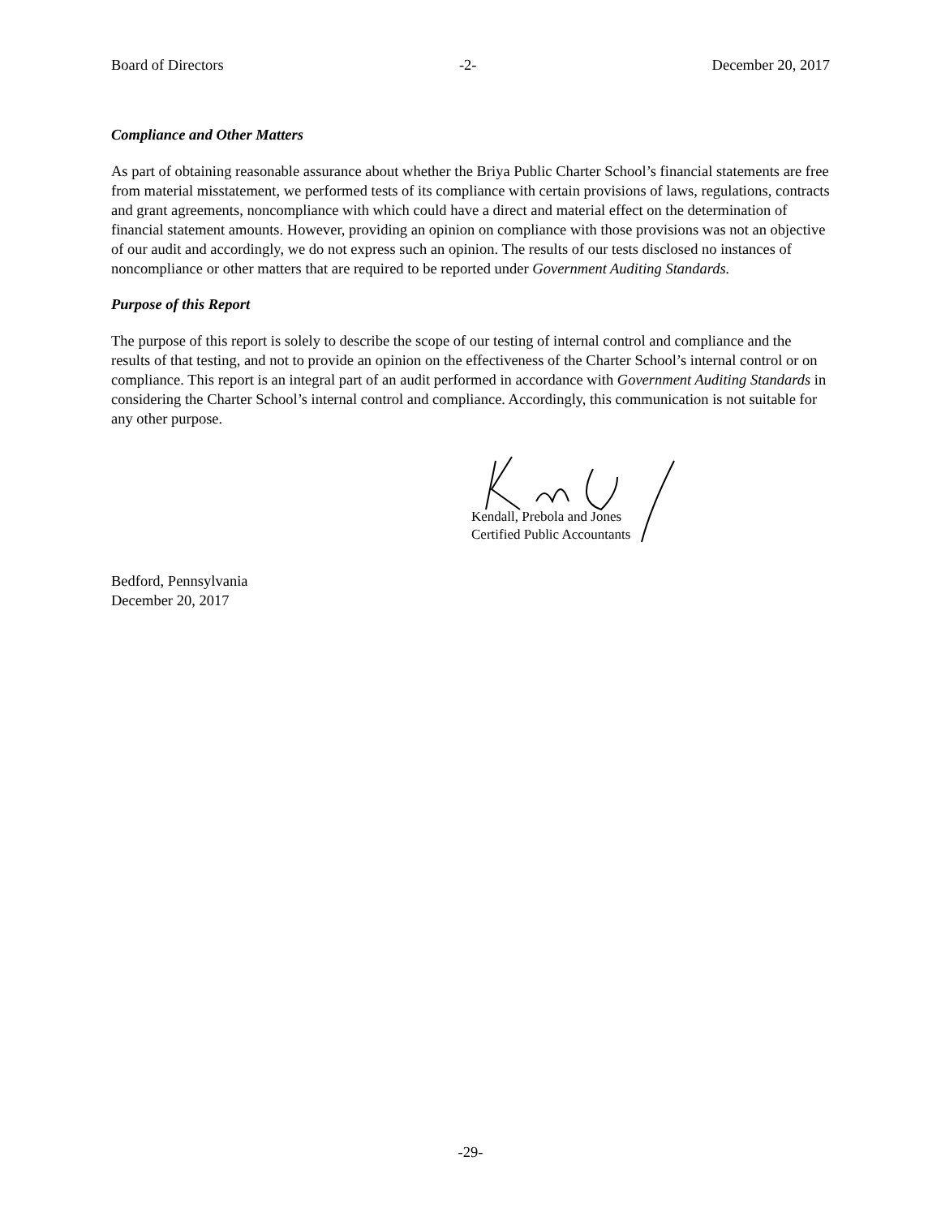Board of Directors -2- December 20, 2017
Compliance and Other Matters
As part of obtaining reasonable assurance about whether the Briya Public Charter School’s financial statements are free from material misstatement, we performed tests of its compliance with certain provisions of laws, regulations, contracts and grant agreements, noncompliance with which could have a direct and material effect on the determination of financial statement amounts. However, providing an opinion on compliance with those provisions was not an objective of our audit and accordingly, we do not express such an opinion. The results of our tests disclosed no instances of noncompliance or other matters that are required to be reported under Government Auditing Standards.
Purpose of this Report
The purpose of this report is solely to describe the scope of our testing of internal control and compliance and the results of that testing, and not to provide an opinion on the effectiveness of the Charter School’s internal control or on compliance. This report is an integral part of an audit performed in accordance with Government Auditing Standards in considering the Charter School’s internal control and compliance. Accordingly, this communication is not suitable for any other purpose.
Kendall, Prebola and Jones
Certified Public Accountants
Bedford, Pennsylvania
December 20, 2017
-29-